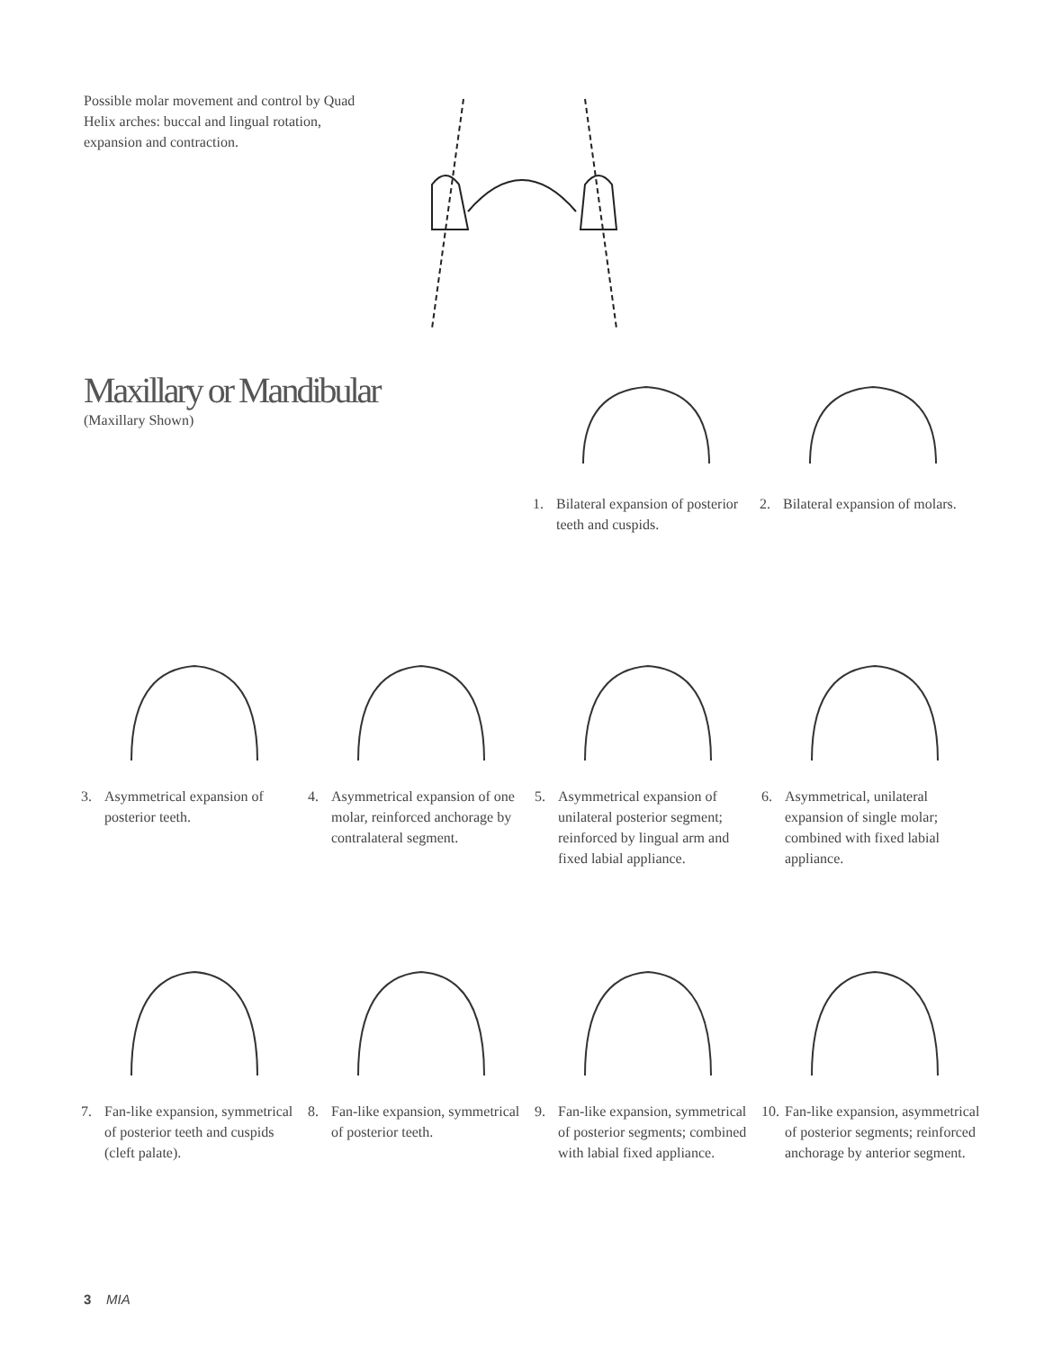Possible molar movement and control by Quad Helix arches: buccal and lingual rotation, expansion and contraction.
Maxillary or Mandibular
(Maxillary Shown)
1. Bilateral expansion of posterior teeth and cuspids.
2. Bilateral expansion of molars.
3. Asymmetrical expansion of posterior teeth.
4. Asymmetrical expansion of one molar, reinforced anchorage by contralateral segment.
5. Asymmetrical expansion of unilateral posterior segment; reinforced by lingual arm and fixed labial appliance.
6. Asymmetrical, unilateral expansion of single molar; combined with fixed labial appliance.
7. Fan-like expansion, symmetrical of posterior teeth and cuspids
(cleft palate).
8. Fan-like expansion, symmetrical of posterior teeth.
9. Fan-like expansion, symmetrical of posterior segments; combined with labial fixed appliance.
10. Fan-like expansion, asymmetrical of posterior segments; reinforced anchorage by anterior segment.
3 MIA